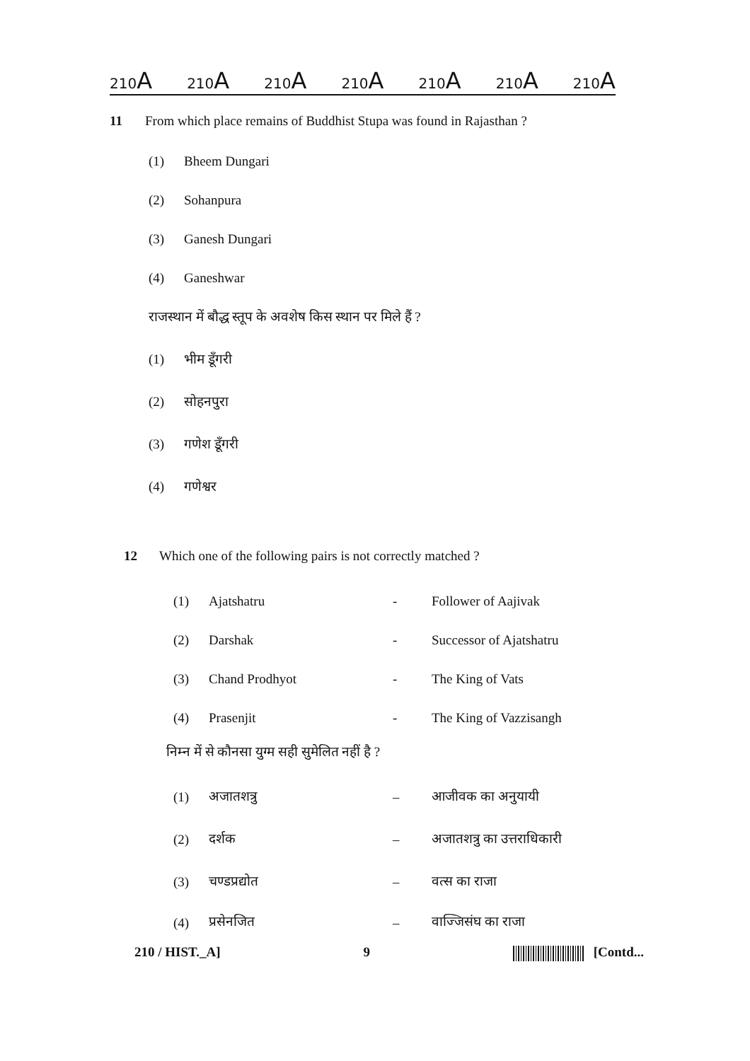210A 210A 210A 210A 210A 210A 210A
11 From which place remains of Buddhist Stupa was found in Rajasthan ?
(1) Bheem Dungari
(2) Sohanpura
(3) Ganesh Dungari
(4) Ganeshwar
राजस्थान में बौद्ध स्तूप के अवशेष किस स्थान पर मिले हैं ?
(1) भीम डूँगरी
(2) सोहनपुरा
(3) गणेश डूँगरी
(4) गणेश्वर
12 Which one of the following pairs is not correctly matched ?
| (1) | Ajatshatru | - | Follower of Aajivak |
| (2) | Darshak | - | Successor of Ajatshatru |
| (3) | Chand Prodhyot | - | The King of Vats |
| (4) | Prasenjit | - | The King of Vazzisangh |
निम्न में से कौनसा युग्म सही सुमेलित नहीं है ?
| (1) | अजातशत्रु | – | आजीवक का अनुयायी |
| (2) | दर्शक | – | अजातशत्रु का उत्तराधिकारी |
| (3) | चण्डप्रद्योत | – | वत्स का राजा |
| (4) | प्रसेनजित | – | वाज्जिसंघ का राजा |
210 / HIST._A] 9 [Contd...